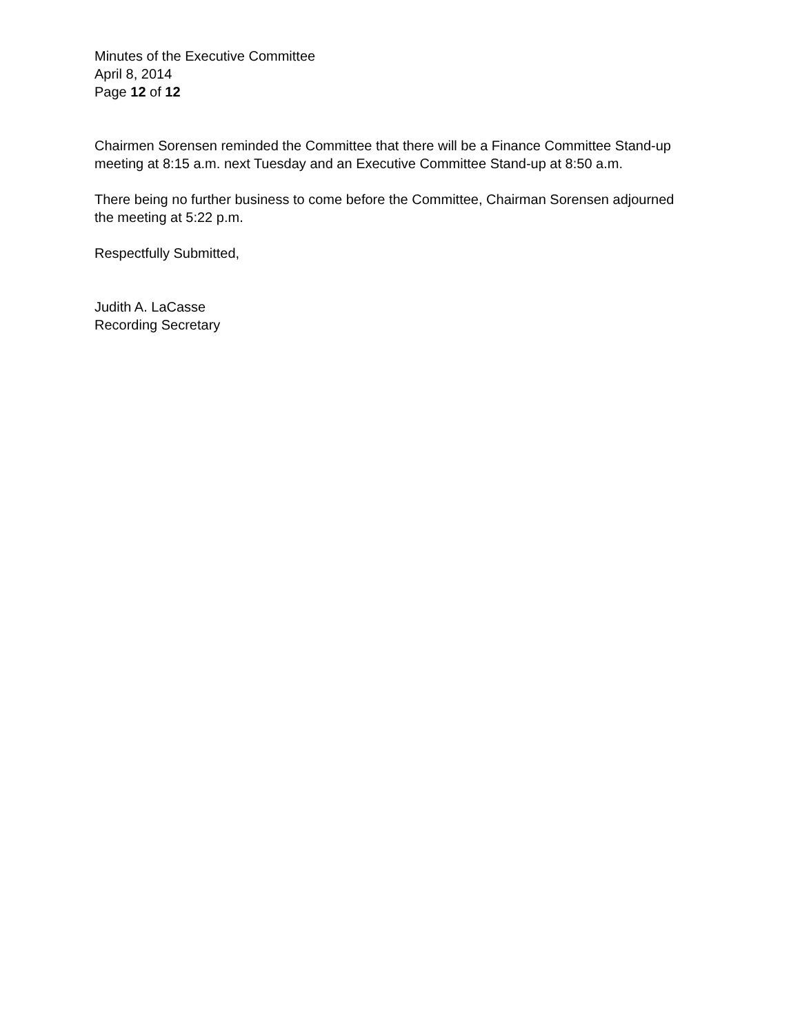Minutes of the Executive Committee
April 8, 2014
Page 12 of 12
Chairmen Sorensen reminded the Committee that there will be a Finance Committee Stand-up meeting at 8:15 a.m. next Tuesday and an Executive Committee Stand-up at 8:50 a.m.
There being no further business to come before the Committee, Chairman Sorensen adjourned the meeting at 5:22 p.m.
Respectfully Submitted,
Judith A. LaCasse
Recording Secretary